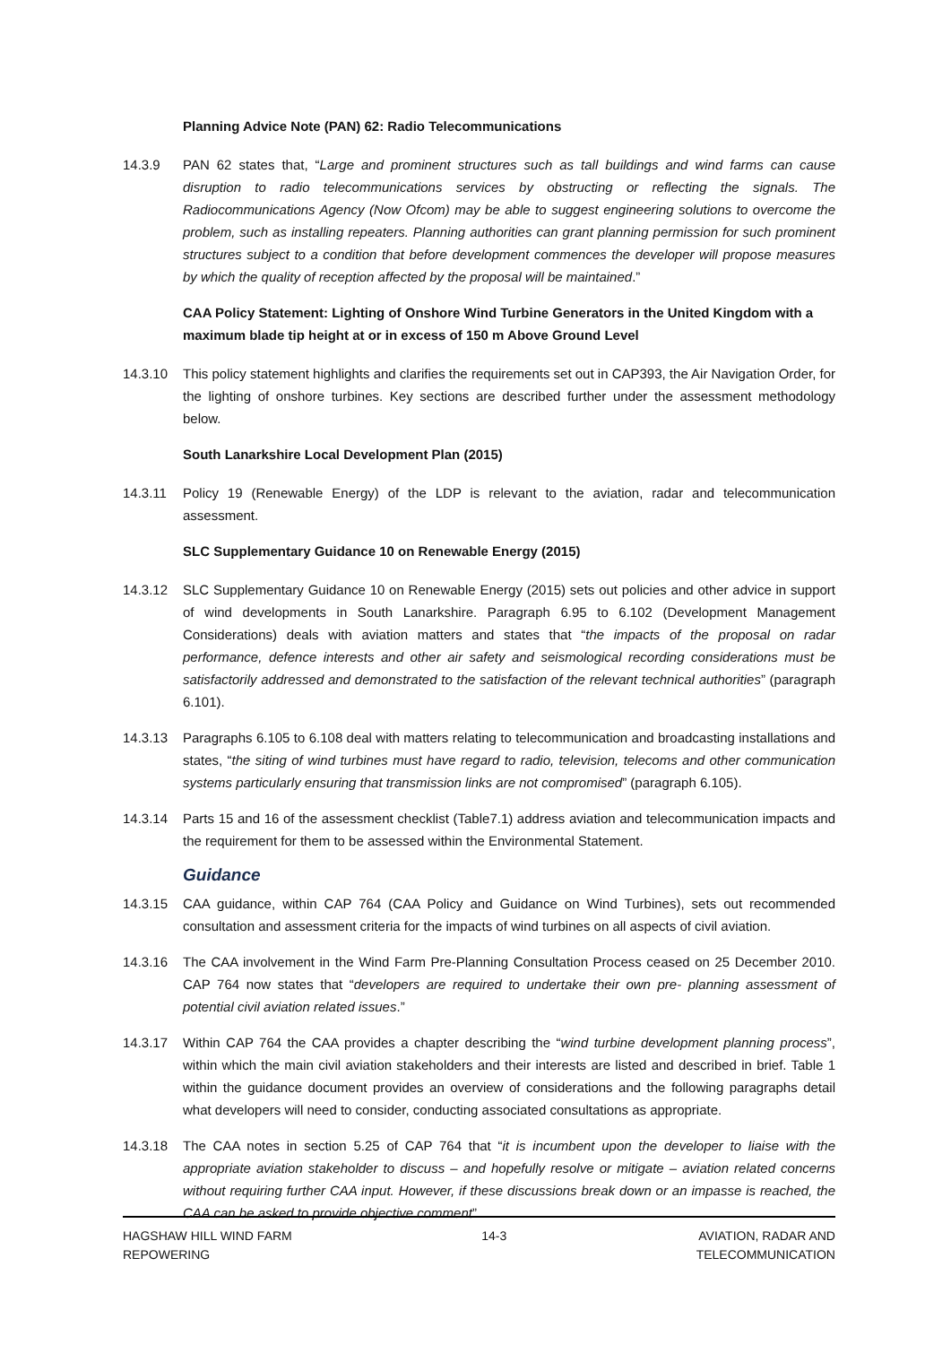Planning Advice Note (PAN) 62: Radio Telecommunications
14.3.9 PAN 62 states that, “Large and prominent structures such as tall buildings and wind farms can cause disruption to radio telecommunications services by obstructing or reflecting the signals. The Radiocommunications Agency (Now Ofcom) may be able to suggest engineering solutions to overcome the problem, such as installing repeaters. Planning authorities can grant planning permission for such prominent structures subject to a condition that before development commences the developer will propose measures by which the quality of reception affected by the proposal will be maintained.”
CAA Policy Statement: Lighting of Onshore Wind Turbine Generators in the United Kingdom with a maximum blade tip height at or in excess of 150 m Above Ground Level
14.3.10 This policy statement highlights and clarifies the requirements set out in CAP393, the Air Navigation Order, for the lighting of onshore turbines. Key sections are described further under the assessment methodology below.
South Lanarkshire Local Development Plan (2015)
14.3.11 Policy 19 (Renewable Energy) of the LDP is relevant to the aviation, radar and telecommunication assessment.
SLC Supplementary Guidance 10 on Renewable Energy (2015)
14.3.12 SLC Supplementary Guidance 10 on Renewable Energy (2015) sets out policies and other advice in support of wind developments in South Lanarkshire. Paragraph 6.95 to 6.102 (Development Management Considerations) deals with aviation matters and states that “the impacts of the proposal on radar performance, defence interests and other air safety and seismological recording considerations must be satisfactorily addressed and demonstrated to the satisfaction of the relevant technical authorities” (paragraph 6.101).
14.3.13 Paragraphs 6.105 to 6.108 deal with matters relating to telecommunication and broadcasting installations and states, “the siting of wind turbines must have regard to radio, television, telecoms and other communication systems particularly ensuring that transmission links are not compromised” (paragraph 6.105).
14.3.14 Parts 15 and 16 of the assessment checklist (Table7.1) address aviation and telecommunication impacts and the requirement for them to be assessed within the Environmental Statement.
Guidance
14.3.15 CAA guidance, within CAP 764 (CAA Policy and Guidance on Wind Turbines), sets out recommended consultation and assessment criteria for the impacts of wind turbines on all aspects of civil aviation.
14.3.16 The CAA involvement in the Wind Farm Pre-Planning Consultation Process ceased on 25 December 2010. CAP 764 now states that “developers are required to undertake their own pre- planning assessment of potential civil aviation related issues.”
14.3.17 Within CAP 764 the CAA provides a chapter describing the “wind turbine development planning process”, within which the main civil aviation stakeholders and their interests are listed and described in brief. Table 1 within the guidance document provides an overview of considerations and the following paragraphs detail what developers will need to consider, conducting associated consultations as appropriate.
14.3.18 The CAA notes in section 5.25 of CAP 764 that “it is incumbent upon the developer to liaise with the appropriate aviation stakeholder to discuss – and hopefully resolve or mitigate – aviation related concerns without requiring further CAA input. However, if these discussions break down or an impasse is reached, the CAA can be asked to provide objective comment”.
HAGSHAW HILL WIND FARM
REPOWERING
14-3 AVIATION, RADAR AND
TELECOMMUNICATION